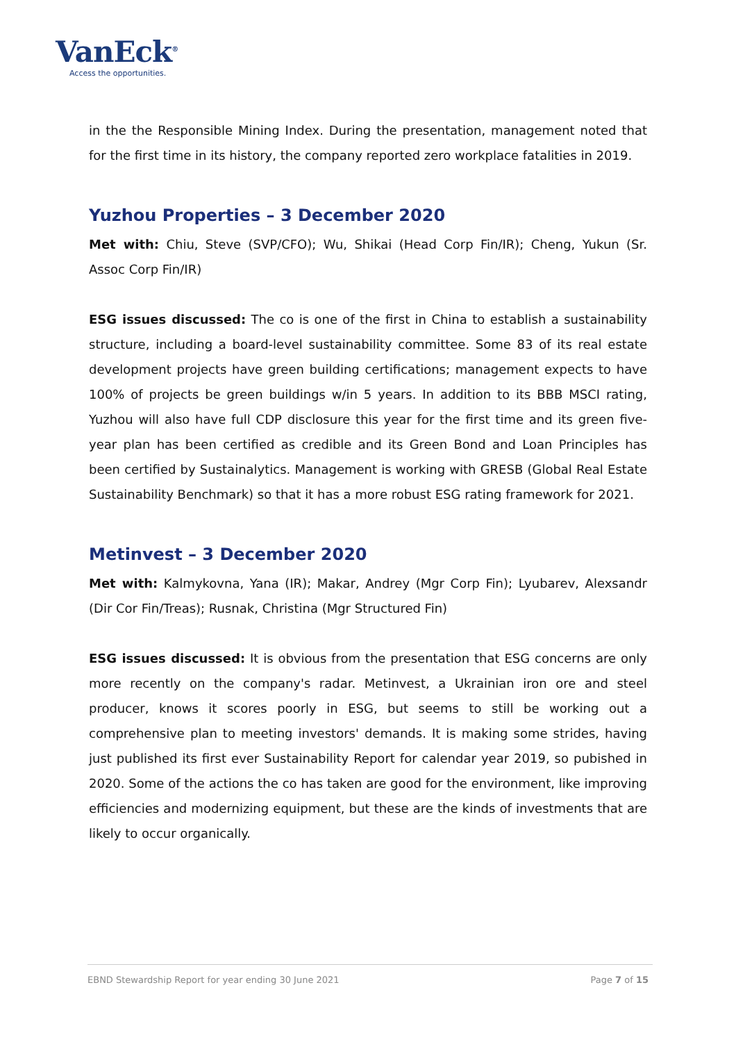VanEck<sup>®</sup>
Access the opportunities.
in the the Responsible Mining Index. During the presentation, management noted that for the first time in its history, the company reported zero workplace fatalities in 2019.
Yuzhou Properties – 3 December 2020
Met with: Chiu, Steve (SVP/CFO); Wu, Shikai (Head Corp Fin/IR); Cheng, Yukun (Sr. Assoc Corp Fin/IR)
ESG issues discussed: The co is one of the first in China to establish a sustainability structure, including a board-level sustainability committee. Some 83 of its real estate development projects have green building certifications; management expects to have 100% of projects be green buildings w/in 5 years. In addition to its BBB MSCI rating, Yuzhou will also have full CDP disclosure this year for the first time and its green five-year plan has been certified as credible and its Green Bond and Loan Principles has been certified by Sustainalytics. Management is working with GRESB (Global Real Estate Sustainability Benchmark) so that it has a more robust ESG rating framework for 2021.
Metinvest – 3 December 2020
Met with: Kalmykovna, Yana (IR); Makar, Andrey (Mgr Corp Fin); Lyubarev, Alexsandr (Dir Cor Fin/Treas); Rusnak, Christina (Mgr Structured Fin)
ESG issues discussed: It is obvious from the presentation that ESG concerns are only more recently on the company's radar. Metinvest, a Ukrainian iron ore and steel producer, knows it scores poorly in ESG, but seems to still be working out a comprehensive plan to meeting investors' demands. It is making some strides, having just published its first ever Sustainability Report for calendar year 2019, so pubished in 2020. Some of the actions the co has taken are good for the environment, like improving efficiencies and modernizing equipment, but these are the kinds of investments that are likely to occur organically.
EBND Stewardship Report for year ending 30 June 2021 Page 7 of 15